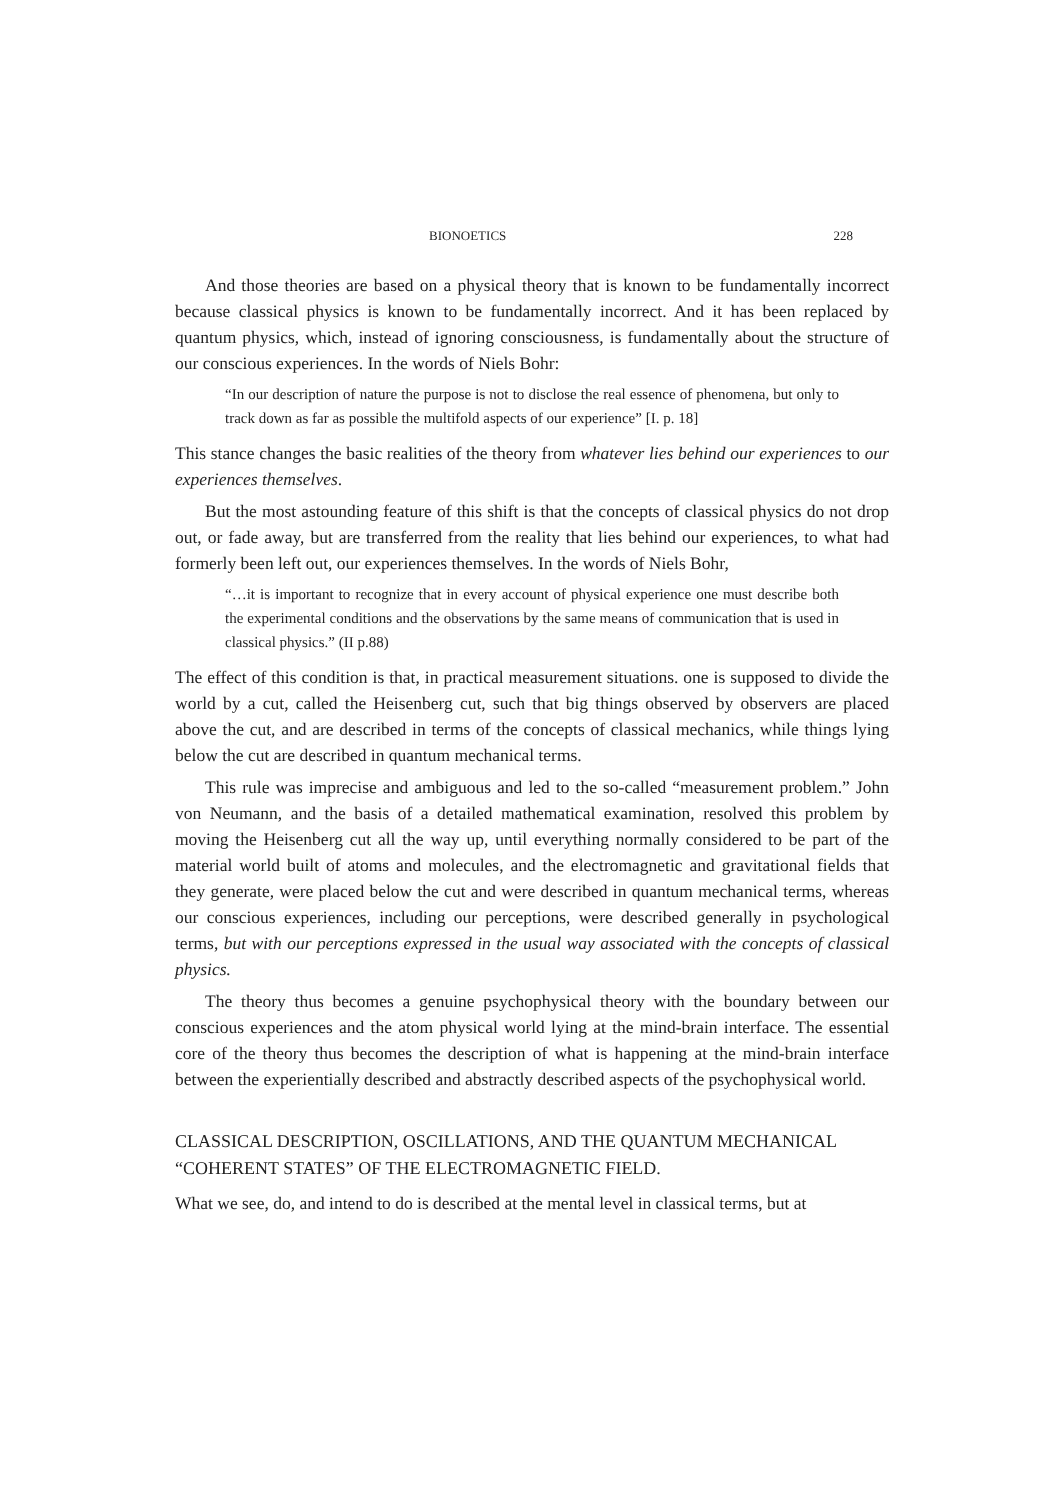BIONOETICS 228
And those theories are based on a physical theory that is known to be fundamentally incorrect because classical physics is known to be fundamentally incorrect. And it has been replaced by quantum physics, which, instead of ignoring consciousness, is fundamentally about the structure of our conscious experiences. In the words of Niels Bohr:
“In our description of nature the purpose is not to disclose the real essence of phenomena, but only to track down as far as possible the multifold aspects of our experience” [I. p. 18]
This stance changes the basic realities of the theory from whatever lies behind our experiences to our experiences themselves.
But the most astounding feature of this shift is that the concepts of classical physics do not drop out, or fade away, but are transferred from the reality that lies behind our experiences, to what had formerly been left out, our experiences themselves. In the words of Niels Bohr,
“…it is important to recognize that in every account of physical experience one must describe both the experimental conditions and the observations by the same means of communication that is used in classical physics.” (II p.88)
The effect of this condition is that, in practical measurement situations. one is supposed to divide the world by a cut, called the Heisenberg cut, such that big things observed by observers are placed above the cut, and are described in terms of the concepts of classical mechanics, while things lying below the cut are described in quantum mechanical terms.
This rule was imprecise and ambiguous and led to the so-called “measurement problem.” John von Neumann, and the basis of a detailed mathematical examination, resolved this problem by moving the Heisenberg cut all the way up, until everything normally considered to be part of the material world built of atoms and molecules, and the electromagnetic and gravitational fields that they generate, were placed below the cut and were described in quantum mechanical terms, whereas our conscious experiences, including our perceptions, were described generally in psychological terms, but with our perceptions expressed in the usual way associated with the concepts of classical physics.
The theory thus becomes a genuine psychophysical theory with the boundary between our conscious experiences and the atom physical world lying at the mind-brain interface. The essential core of the theory thus becomes the description of what is happening at the mind-brain interface between the experientially described and abstractly described aspects of the psychophysical world.
CLASSICAL DESCRIPTION, OSCILLATIONS, AND THE QUANTUM MECHANICAL “COHERENT STATES” OF THE ELECTROMAGNETIC FIELD.
What we see, do, and intend to do is described at the mental level in classical terms, but at